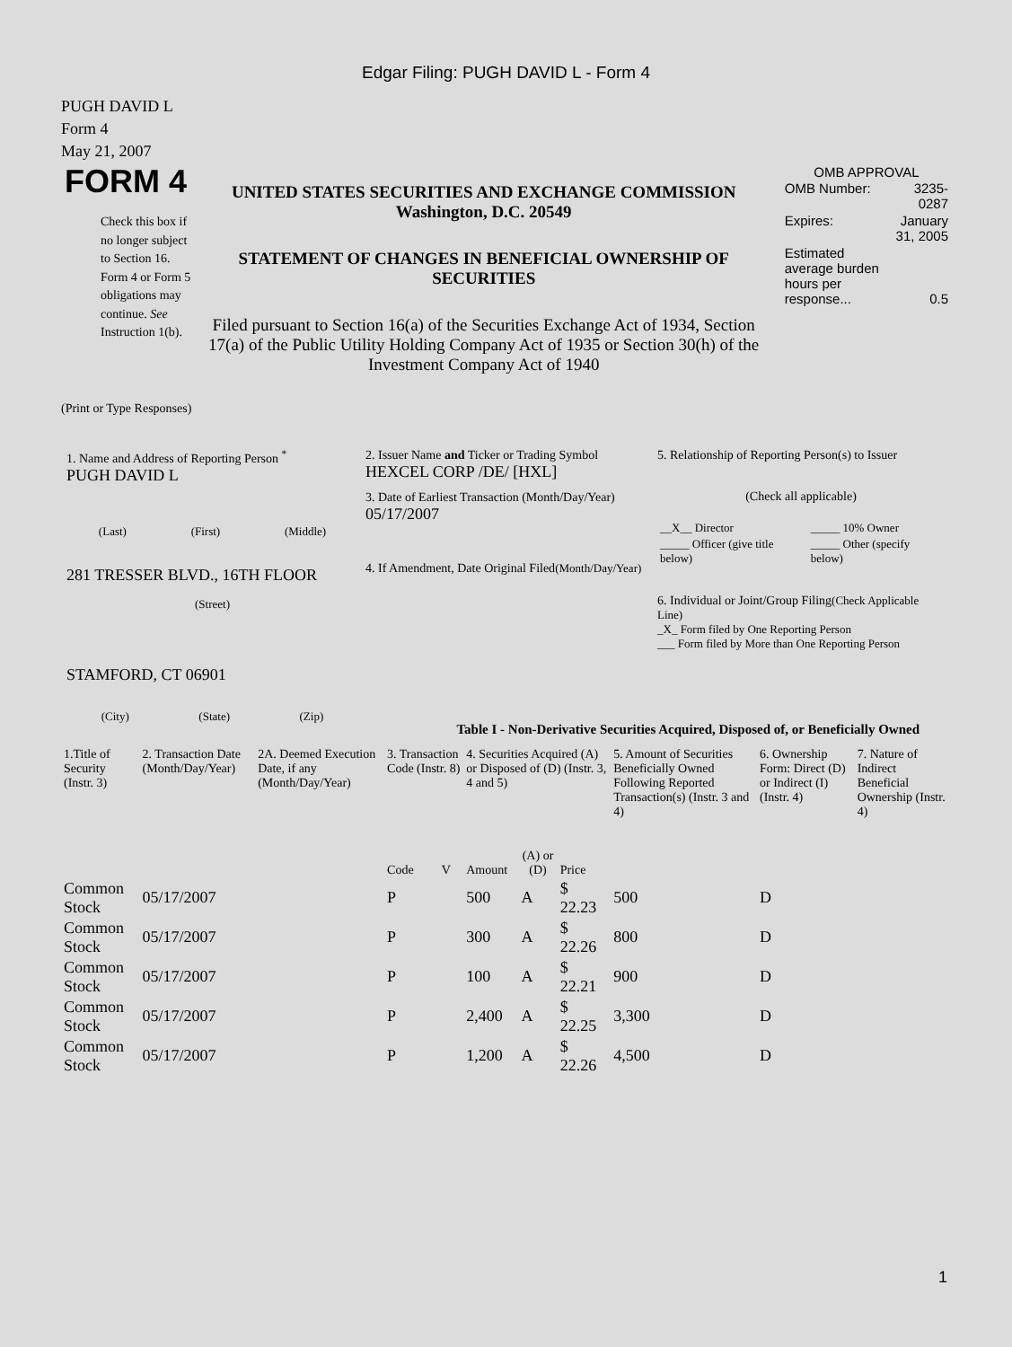Edgar Filing: PUGH DAVID L - Form 4
PUGH DAVID L
Form 4
May 21, 2007
FORM 4
Check this box if no longer subject to Section 16. Form 4 or Form 5 obligations may continue. See Instruction 1(b).
UNITED STATES SECURITIES AND EXCHANGE COMMISSION
Washington, D.C. 20549
STATEMENT OF CHANGES IN BENEFICIAL OWNERSHIP OF SECURITIES
Filed pursuant to Section 16(a) of the Securities Exchange Act of 1934, Section 17(a) of the Public Utility Holding Company Act of 1935 or Section 30(h) of the Investment Company Act of 1940
OMB APPROVAL
| OMB Number: | 3235-0287 |
| Expires: | January 31, 2005 |
| Estimated average burden hours per response... | 0.5 |
(Print or Type Responses)
1. Name and Address of Reporting Person <sup>*</sup>
PUGH DAVID L
(Last) (First) (Middle)
281 TRESSER BLVD., 16TH FLOOR
(Street)
STAMFORD, CT 06901
(City) (State) (Zip)
2. Issuer Name and Ticker or Trading Symbol
HEXCEL CORP /DE/ [HXL]
3. Date of Earliest Transaction (Month/Day/Year)
05/17/2007
4. If Amendment, Date Original Filed(Month/Day/Year)
5. Relationship of Reporting Person(s) to Issuer
(Check all applicable)
| __X__ Director | _____ 10% Owner |
| _____ Officer (give title below) | _____ Other (specify below) |
6. Individual or Joint/Group Filing(Check Applicable Line)
_X_ Form filed by One Reporting Person
___ Form filed by More than One Reporting Person
Table I - Non-Derivative Securities Acquired, Disposed of, or Beneficially Owned
| 1.Title of Security (Instr. 3) | 2. Transaction Date (Month/Day/Year) | 2A. Deemed Execution Date, if any (Month/Day/Year) | 3. Transaction Code (Instr. 8) | | 4. Securities Acquired (A) or Disposed of (D) (Instr. 3, 4 and 5) | | | 5. Amount of Securities Beneficially Owned Following Reported Transaction(s) (Instr. 3 and 4) | 6. Ownership Form: Direct (D) or Indirect (I) (Instr. 4) | 7. Nature of Indirect Beneficial Ownership (Instr. 4) |
| --- | --- | --- | --- | --- | --- | --- | --- | --- | --- | --- |
| | | | Code | V | Amount | (A) or (D) | Price | | | |
| Common Stock | 05/17/2007 | | P | | 500 | A | $ 22.23 | 500 | D | |
| Common Stock | 05/17/2007 | | P | | 300 | A | $ 22.26 | 800 | D | |
| Common Stock | 05/17/2007 | | P | | 100 | A | $ 22.21 | 900 | D | |
| Common Stock | 05/17/2007 | | P | | 2,400 | A | $ 22.25 | 3,300 | D | |
| Common Stock | 05/17/2007 | | P | | 1,200 | A | $ 22.26 | 4,500 | D | |
1